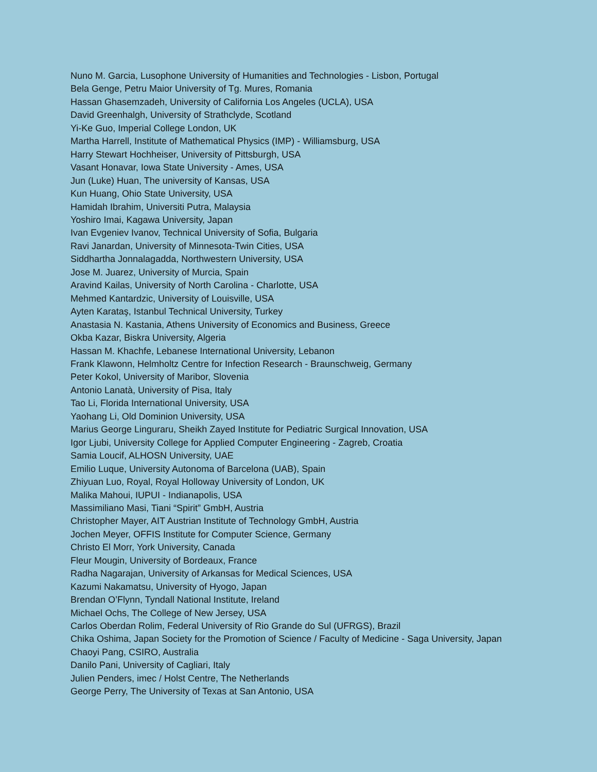Nuno M. Garcia, Lusophone University of Humanities and Technologies - Lisbon, Portugal
Bela Genge, Petru Maior University of Tg. Mures, Romania
Hassan Ghasemzadeh, University of California Los Angeles (UCLA), USA
David Greenhalgh, University of Strathclyde, Scotland
Yi-Ke Guo, Imperial College London, UK
Martha Harrell, Institute of Mathematical Physics (IMP) - Williamsburg, USA
Harry Stewart Hochheiser, University of Pittsburgh, USA
Vasant Honavar, Iowa State University - Ames, USA
Jun (Luke) Huan, The university of Kansas, USA
Kun Huang, Ohio State University, USA
Hamidah Ibrahim, Universiti Putra, Malaysia
Yoshiro Imai, Kagawa University, Japan
Ivan Evgeniev Ivanov, Technical University of Sofia, Bulgaria
Ravi Janardan, University of Minnesota-Twin Cities, USA
Siddhartha Jonnalagadda, Northwestern University, USA
Jose M. Juarez, University of Murcia, Spain
Aravind Kailas, University of North Carolina - Charlotte, USA
Mehmed Kantardzic, University of Louisville, USA
Ayten Karataş, Istanbul Technical University, Turkey
Anastasia N. Kastania, Athens University of Economics and Business, Greece
Okba Kazar, Biskra University, Algeria
Hassan M. Khachfe, Lebanese International University, Lebanon
Frank Klawonn, Helmholtz Centre for Infection Research - Braunschweig, Germany
Peter Kokol, University of Maribor, Slovenia
Antonio Lanatà, University of Pisa, Italy
Tao Li, Florida International University, USA
Yaohang Li, Old Dominion University, USA
Marius George Linguraru, Sheikh Zayed Institute for Pediatric Surgical Innovation, USA
Igor Ljubi, University College for Applied Computer Engineering - Zagreb, Croatia
Samia Loucif, ALHOSN University, UAE
Emilio Luque, University Autonoma of Barcelona (UAB), Spain
Zhiyuan Luo, Royal, Royal Holloway University of London, UK
Malika Mahoui, IUPUI - Indianapolis, USA
Massimiliano Masi, Tiani “Spirit” GmbH, Austria
Christopher Mayer, AIT Austrian Institute of Technology GmbH, Austria
Jochen Meyer, OFFIS Institute for Computer Science, Germany
Christo El Morr, York University, Canada
Fleur Mougin, University of Bordeaux, France
Radha Nagarajan, University of Arkansas for Medical Sciences, USA
Kazumi Nakamatsu, University of Hyogo, Japan
Brendan O’Flynn, Tyndall National Institute, Ireland
Michael Ochs, The College of New Jersey, USA
Carlos Oberdan Rolim, Federal University of Rio Grande do Sul (UFRGS), Brazil
Chika Oshima, Japan Society for the Promotion of Science / Faculty of Medicine - Saga University, Japan
Chaoyi Pang, CSIRO, Australia
Danilo Pani, University of Cagliari, Italy
Julien Penders, imec / Holst Centre, The Netherlands
George Perry, The University of Texas at San Antonio, USA